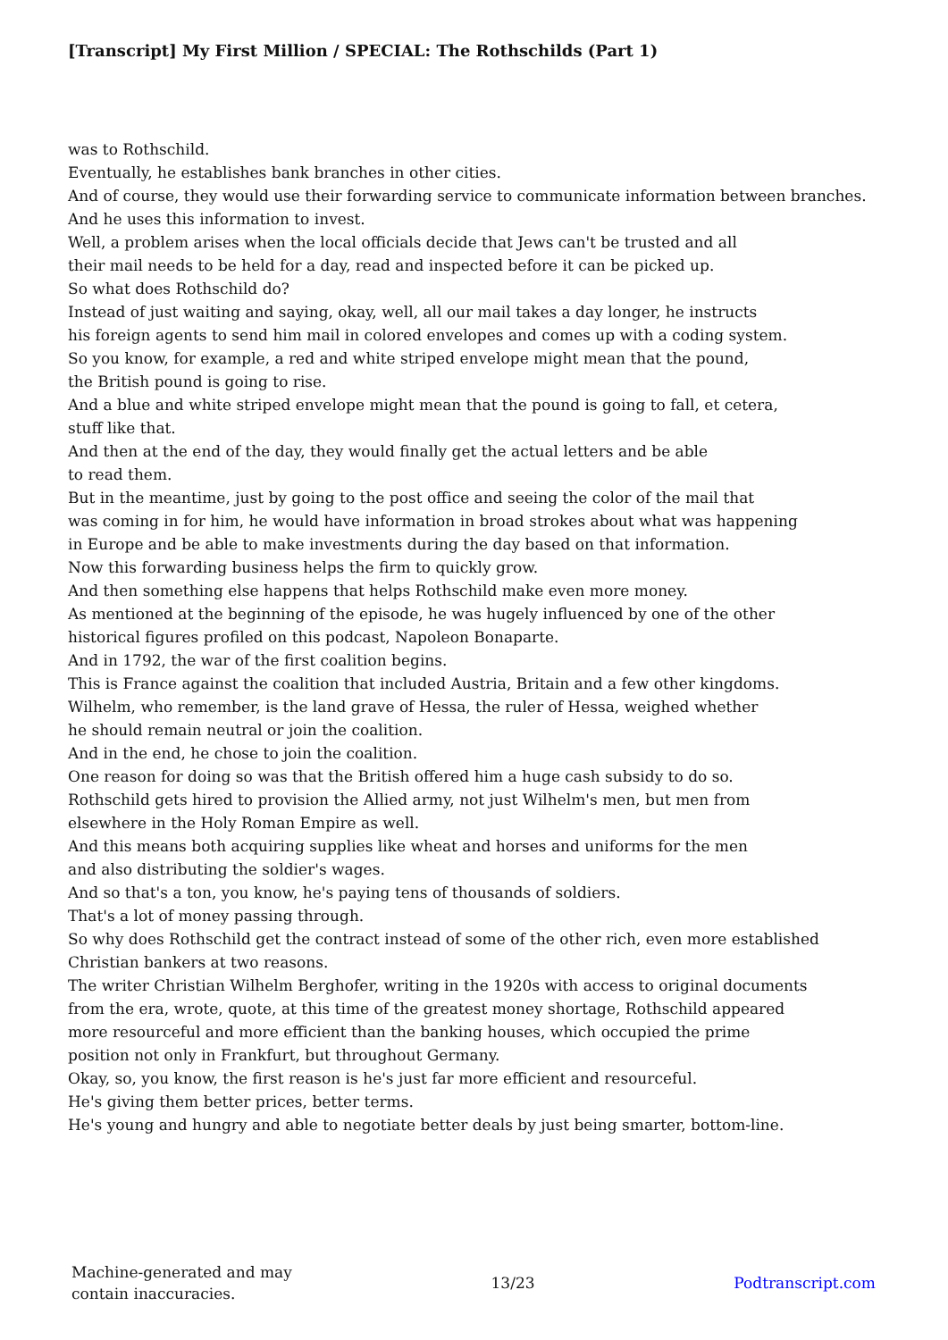[Transcript] My First Million / SPECIAL: The Rothschilds (Part 1)
was to Rothschild.
Eventually, he establishes bank branches in other cities.
And of course, they would use their forwarding service to communicate information between branches.
And he uses this information to invest.
Well, a problem arises when the local officials decide that Jews can't be trusted and all
their mail needs to be held for a day, read and inspected before it can be picked up.
So what does Rothschild do?
Instead of just waiting and saying, okay, well, all our mail takes a day longer, he instructs
his foreign agents to send him mail in colored envelopes and comes up with a coding system.
So you know, for example, a red and white striped envelope might mean that the pound,
the British pound is going to rise.
And a blue and white striped envelope might mean that the pound is going to fall, et cetera,
stuff like that.
And then at the end of the day, they would finally get the actual letters and be able
to read them.
But in the meantime, just by going to the post office and seeing the color of the mail that
was coming in for him, he would have information in broad strokes about what was happening
in Europe and be able to make investments during the day based on that information.
Now this forwarding business helps the firm to quickly grow.
And then something else happens that helps Rothschild make even more money.
As mentioned at the beginning of the episode, he was hugely influenced by one of the other
historical figures profiled on this podcast, Napoleon Bonaparte.
And in 1792, the war of the first coalition begins.
This is France against the coalition that included Austria, Britain and a few other kingdoms.
Wilhelm, who remember, is the land grave of Hessa, the ruler of Hessa, weighed whether
he should remain neutral or join the coalition.
And in the end, he chose to join the coalition.
One reason for doing so was that the British offered him a huge cash subsidy to do so.
Rothschild gets hired to provision the Allied army, not just Wilhelm's men, but men from
elsewhere in the Holy Roman Empire as well.
And this means both acquiring supplies like wheat and horses and uniforms for the men
and also distributing the soldier's wages.
And so that's a ton, you know, he's paying tens of thousands of soldiers.
That's a lot of money passing through.
So why does Rothschild get the contract instead of some of the other rich, even more established
Christian bankers at two reasons.
The writer Christian Wilhelm Berghofer, writing in the 1920s with access to original documents
from the era, wrote, quote, at this time of the greatest money shortage, Rothschild appeared
more resourceful and more efficient than the banking houses, which occupied the prime
position not only in Frankfurt, but throughout Germany.
Okay, so, you know, the first reason is he's just far more efficient and resourceful.
He's giving them better prices, better terms.
He's young and hungry and able to negotiate better deals by just being smarter, bottom-line.
Machine-generated and may
contain inaccuracies.
13/23 Podtranscript.com